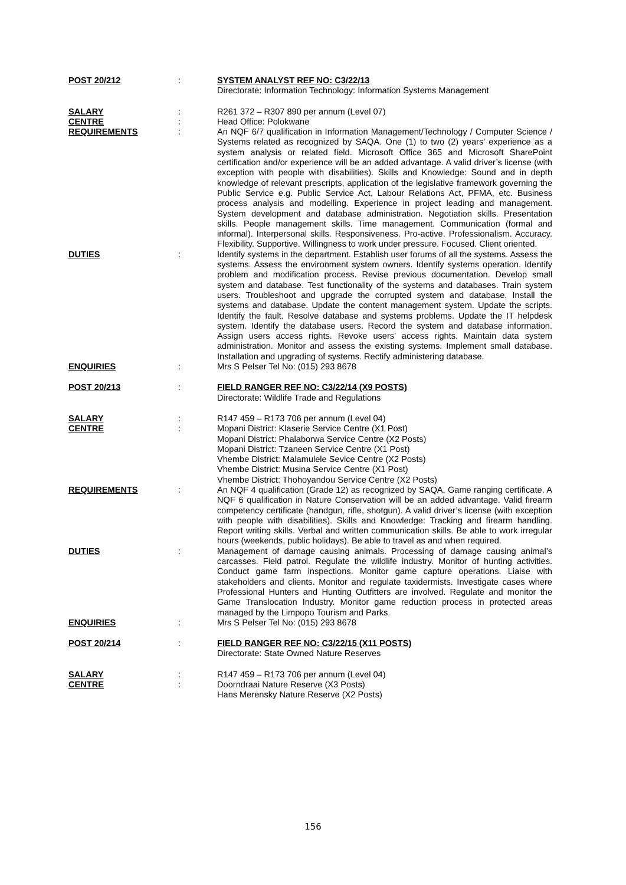| POST 20/212 | : | SYSTEM ANALYST REF NO: C3/22/13 Directorate: Information Technology: Information Systems Management |
| SALARY | : | R261 372 – R307 890 per annum (Level 07) |
| CENTRE | : | Head Office: Polokwane |
| REQUIREMENTS | : | An NQF 6/7 qualification in Information Management/Technology / Computer Science / Systems related as recognized by SAQA. One (1) to two (2) years’ experience as a system analysis or related field. Microsoft Office 365 and Microsoft SharePoint certification and/or experience will be an added advantage. A valid driver’s license (with exception with people with disabilities). Skills and Knowledge: Sound and in depth knowledge of relevant prescripts, application of the legislative framework governing the Public Service e.g. Public Service Act, Labour Relations Act, PFMA, etc. Business process analysis and modelling. Experience in project leading and management. System development and database administration. Negotiation skills. Presentation skills. People management skills. Time management. Communication (formal and informal). Interpersonal skills. Responsiveness. Pro-active. Professionalism. Accuracy. Flexibility. Supportive. Willingness to work under pressure. Focused. Client oriented. |
| DUTIES | : | Identify systems in the department. Establish user forums of all the systems. Assess the systems. Assess the environment system owners. Identify systems operation. Identify problem and modification process. Revise previous documentation. Develop small system and database. Test functionality of the systems and databases. Train system users. Troubleshoot and upgrade the corrupted system and database. Install the systems and database. Update the content management system. Update the scripts. Identify the fault. Resolve database and systems problems. Update the IT helpdesk system. Identify the database users. Record the system and database information. Assign users access rights. Revoke users’ access rights. Maintain data system administration. Monitor and assess the existing systems. Implement small database. Installation and upgrading of systems. Rectify administering database. |
| ENQUIRIES | : | Mrs S Pelser Tel No: (015) 293 8678 |
| POST 20/213 | : | FIELD RANGER REF NO: C3/22/14 (X9 POSTS) Directorate: Wildlife Trade and Regulations |
| SALARY | : | R147 459 – R173 706 per annum (Level 04) |
| CENTRE | : | Mopani District: Klaserie Service Centre (X1 Post) Mopani District: Phalaborwa Service Centre (X2 Posts) Mopani District: Tzaneen Service Centre (X1 Post) Vhembe District: Malamulele Sevice Centre (X2 Posts) Vhembe District: Musina Service Centre (X1 Post) Vhembe District: Thohoyandou Service Centre (X2 Posts) |
| REQUIREMENTS | : | An NQF 4 qualification (Grade 12) as recognized by SAQA. Game ranging certificate. A NQF 6 qualification in Nature Conservation will be an added advantage. Valid firearm competency certificate (handgun, rifle, shotgun). A valid driver’s license (with exception with people with disabilities). Skills and Knowledge: Tracking and firearm handling. Report writing skills. Verbal and written communication skills. Be able to work irregular hours (weekends, public holidays). Be able to travel as and when required. |
| DUTIES | : | Management of damage causing animals. Processing of damage causing animal’s carcasses. Field patrol. Regulate the wildlife industry. Monitor of hunting activities. Conduct game farm inspections. Monitor game capture operations. Liaise with stakeholders and clients. Monitor and regulate taxidermists. Investigate cases where Professional Hunters and Hunting Outfitters are involved. Regulate and monitor the Game Translocation Industry. Monitor game reduction process in protected areas managed by the Limpopo Tourism and Parks. |
| ENQUIRIES | : | Mrs S Pelser Tel No: (015) 293 8678 |
| POST 20/214 | : | FIELD RANGER REF NO: C3/22/15 (X11 POSTS) Directorate: State Owned Nature Reserves |
| SALARY | : | R147 459 – R173 706 per annum (Level 04) |
| CENTRE | : | Doorndraai Nature Reserve (X3 Posts) Hans Merensky Nature Reserve (X2 Posts) |
156